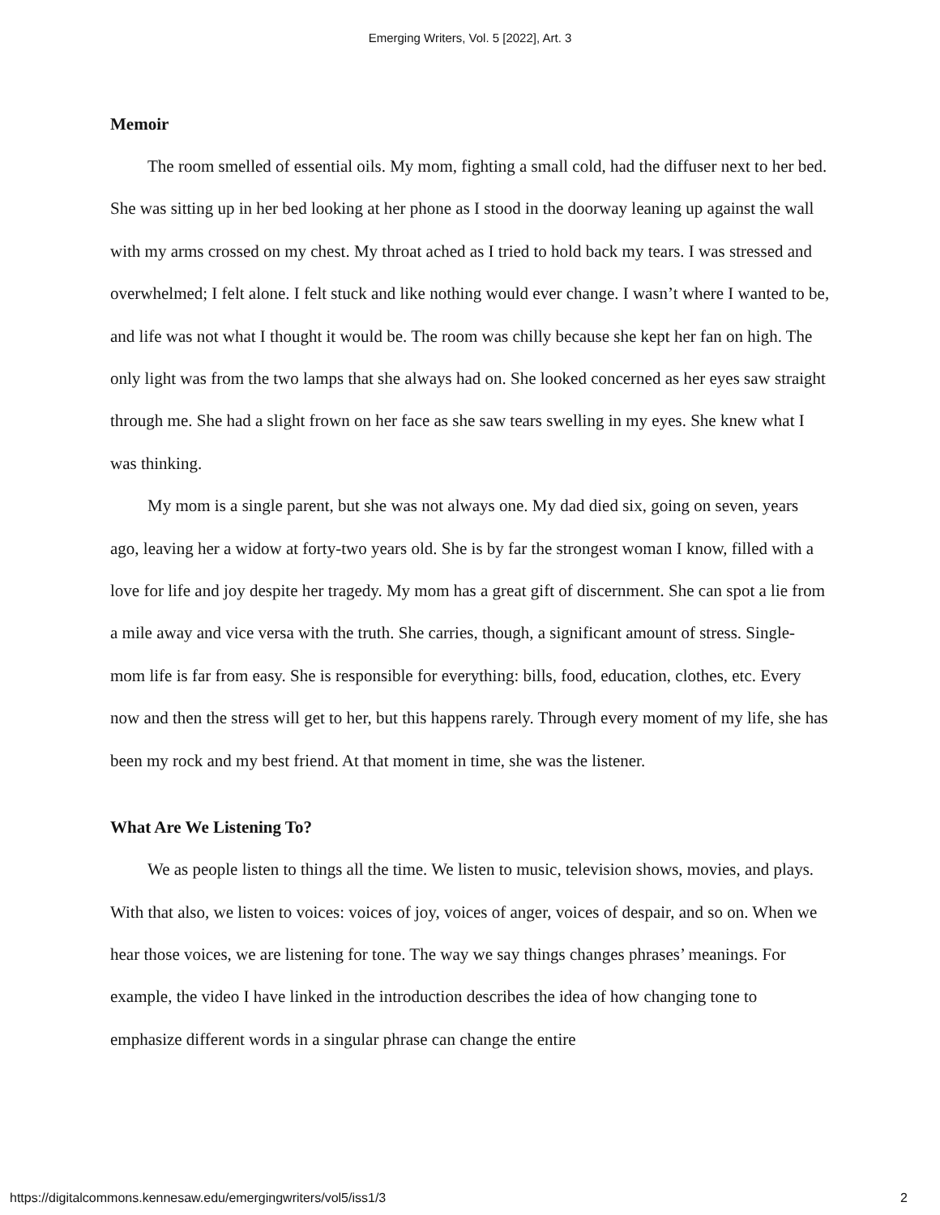Emerging Writers, Vol. 5 [2022], Art. 3
Memoir
The room smelled of essential oils. My mom, fighting a small cold, had the diffuser next to her bed. She was sitting up in her bed looking at her phone as I stood in the doorway leaning up against the wall with my arms crossed on my chest. My throat ached as I tried to hold back my tears. I was stressed and overwhelmed; I felt alone. I felt stuck and like nothing would ever change. I wasn’t where I wanted to be, and life was not what I thought it would be. The room was chilly because she kept her fan on high. The only light was from the two lamps that she always had on. She looked concerned as her eyes saw straight through me. She had a slight frown on her face as she saw tears swelling in my eyes. She knew what I was thinking.
My mom is a single parent, but she was not always one. My dad died six, going on seven, years ago, leaving her a widow at forty-two years old. She is by far the strongest woman I know, filled with a love for life and joy despite her tragedy. My mom has a great gift of discernment. She can spot a lie from a mile away and vice versa with the truth. She carries, though, a significant amount of stress. Single-mom life is far from easy. She is responsible for everything: bills, food, education, clothes, etc. Every now and then the stress will get to her, but this happens rarely. Through every moment of my life, she has been my rock and my best friend. At that moment in time, she was the listener.
What Are We Listening To?
We as people listen to things all the time. We listen to music, television shows, movies, and plays. With that also, we listen to voices: voices of joy, voices of anger, voices of despair, and so on. When we hear those voices, we are listening for tone. The way we say things changes phrases’ meanings. For example, the video I have linked in the introduction describes the idea of how changing tone to emphasize different words in a singular phrase can change the entire
https://digitalcommons.kennesaw.edu/emergingwriters/vol5/iss1/3 2